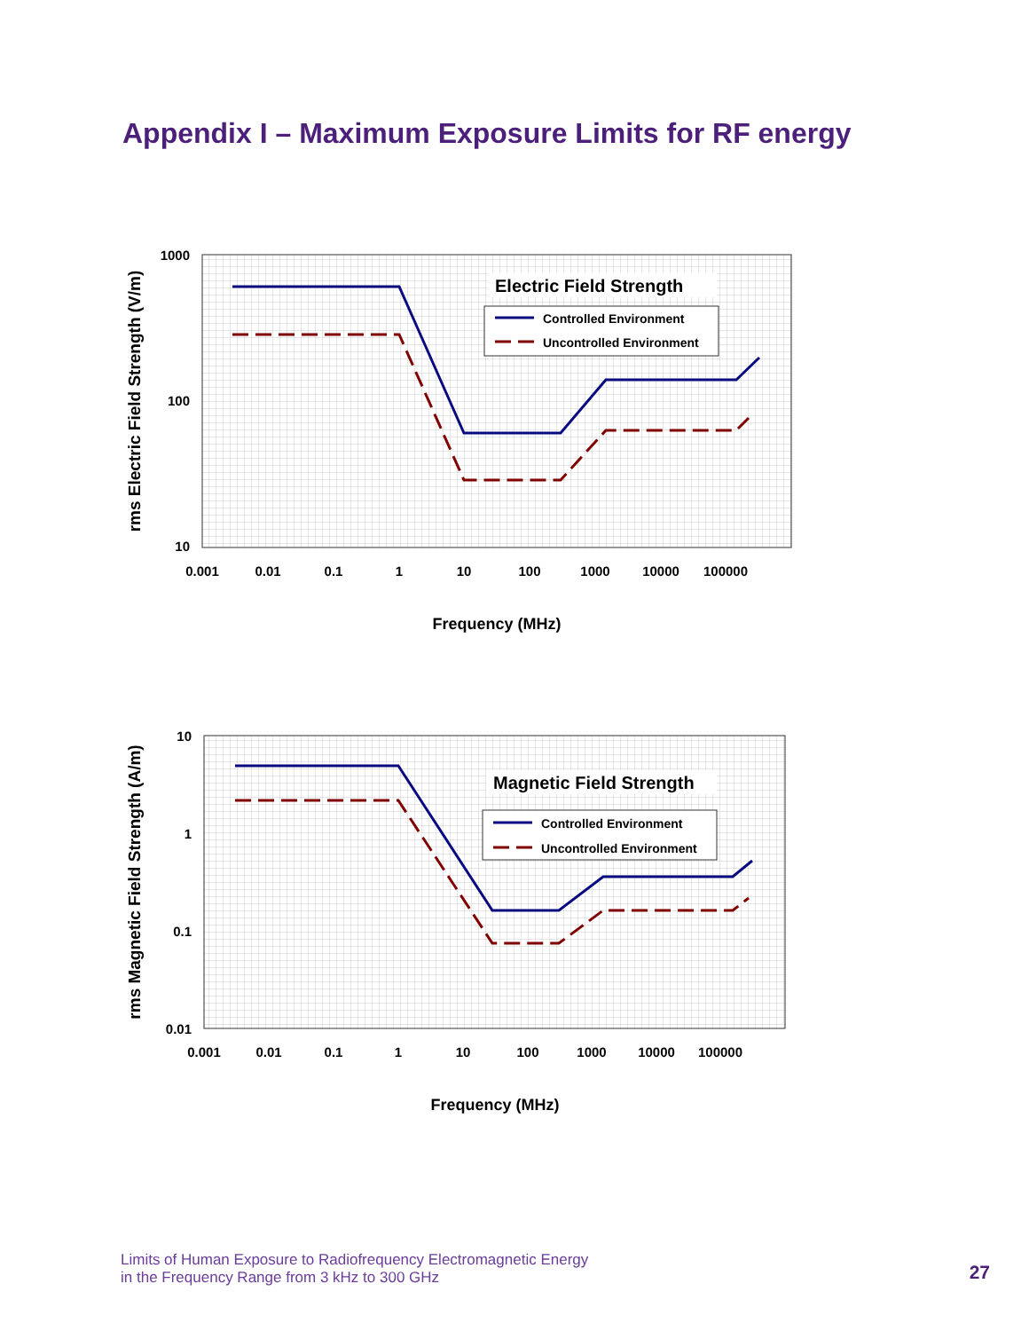Appendix I – Maximum Exposure Limits for RF energy
1000
100
10
0.001
0.01
0.1
1
10
100
1000
10000
100000
Electric Field Strength
Controlled Environment
Uncontrolled Environment
rms Electric Field Strength (V/m)
Frequency (MHz)
10
1
0.1
0.01
0.001
0.01
0.1
1
10
100
1000
10000
100000
Magnetic Field Strength
Controlled Environment
Uncontrolled Environment
rms Magnetic Field Strength (A/m)
Frequency (MHz)
Limits of Human Exposure to Radiofrequency Electromagnetic Energy
in the Frequency Range from 3 kHz to 300 GHz
27